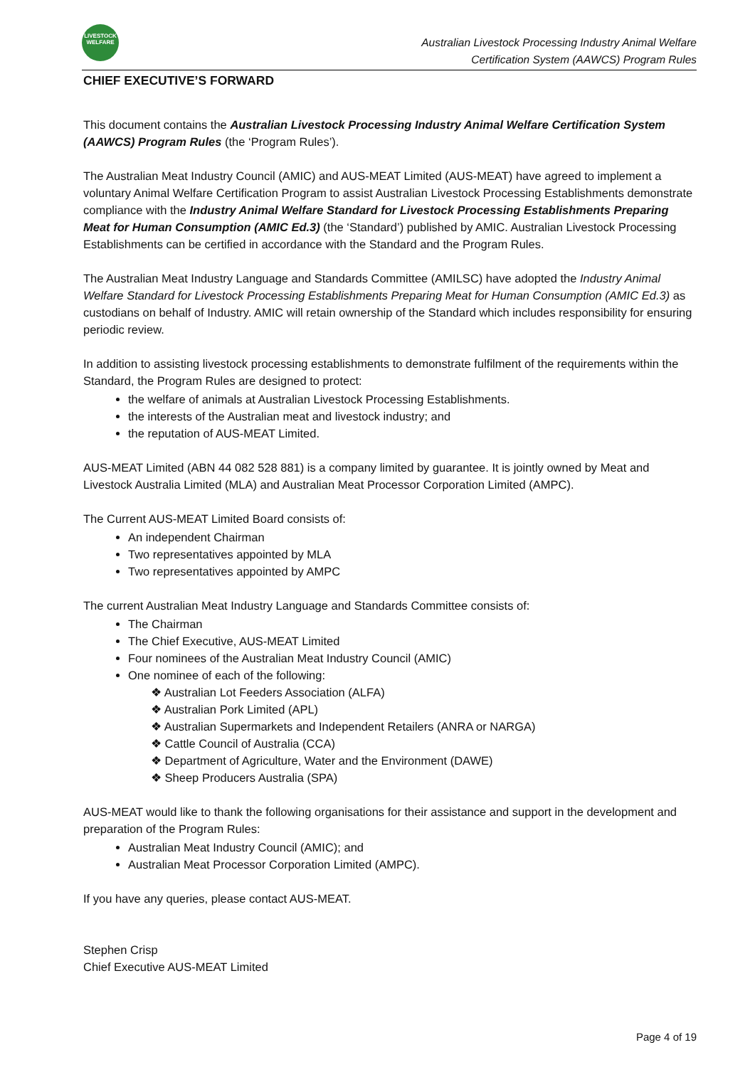LIVESTOCK
WELFARE
Australian Livestock Processing Industry Animal Welfare
Certification System (AAWCS) Program Rules
CHIEF EXECUTIVE’S FORWARD
This document contains the Australian Livestock Processing Industry Animal Welfare Certification System (AAWCS) Program Rules (the ‘Program Rules’).
The Australian Meat Industry Council (AMIC) and AUS-MEAT Limited (AUS-MEAT) have agreed to implement a voluntary Animal Welfare Certification Program to assist Australian Livestock Processing Establishments demonstrate compliance with the Industry Animal Welfare Standard for Livestock Processing Establishments Preparing Meat for Human Consumption (AMIC Ed.3) (the ‘Standard’) published by AMIC. Australian Livestock Processing Establishments can be certified in accordance with the Standard and the Program Rules.
The Australian Meat Industry Language and Standards Committee (AMILSC) have adopted the Industry Animal Welfare Standard for Livestock Processing Establishments Preparing Meat for Human Consumption (AMIC Ed.3) as custodians on behalf of Industry. AMIC will retain ownership of the Standard which includes responsibility for ensuring periodic review.
In addition to assisting livestock processing establishments to demonstrate fulfilment of the requirements within the Standard, the Program Rules are designed to protect:
the welfare of animals at Australian Livestock Processing Establishments.
the interests of the Australian meat and livestock industry; and
the reputation of AUS-MEAT Limited.
AUS-MEAT Limited (ABN 44 082 528 881) is a company limited by guarantee. It is jointly owned by Meat and Livestock Australia Limited (MLA) and Australian Meat Processor Corporation Limited (AMPC).
The Current AUS-MEAT Limited Board consists of:
An independent Chairman
Two representatives appointed by MLA
Two representatives appointed by AMPC
The current Australian Meat Industry Language and Standards Committee consists of:
The Chairman
The Chief Executive, AUS-MEAT Limited
Four nominees of the Australian Meat Industry Council (AMIC)
One nominee of each of the following:
❖ Australian Lot Feeders Association (ALFA)
❖ Australian Pork Limited (APL)
❖ Australian Supermarkets and Independent Retailers (ANRA or NARGA)
❖ Cattle Council of Australia (CCA)
❖ Department of Agriculture, Water and the Environment (DAWE)
❖ Sheep Producers Australia (SPA)
AUS-MEAT would like to thank the following organisations for their assistance and support in the development and preparation of the Program Rules:
Australian Meat Industry Council (AMIC); and
Australian Meat Processor Corporation Limited (AMPC).
If you have any queries, please contact AUS-MEAT.
Stephen Crisp
Chief Executive AUS-MEAT Limited
Page 4 of 19